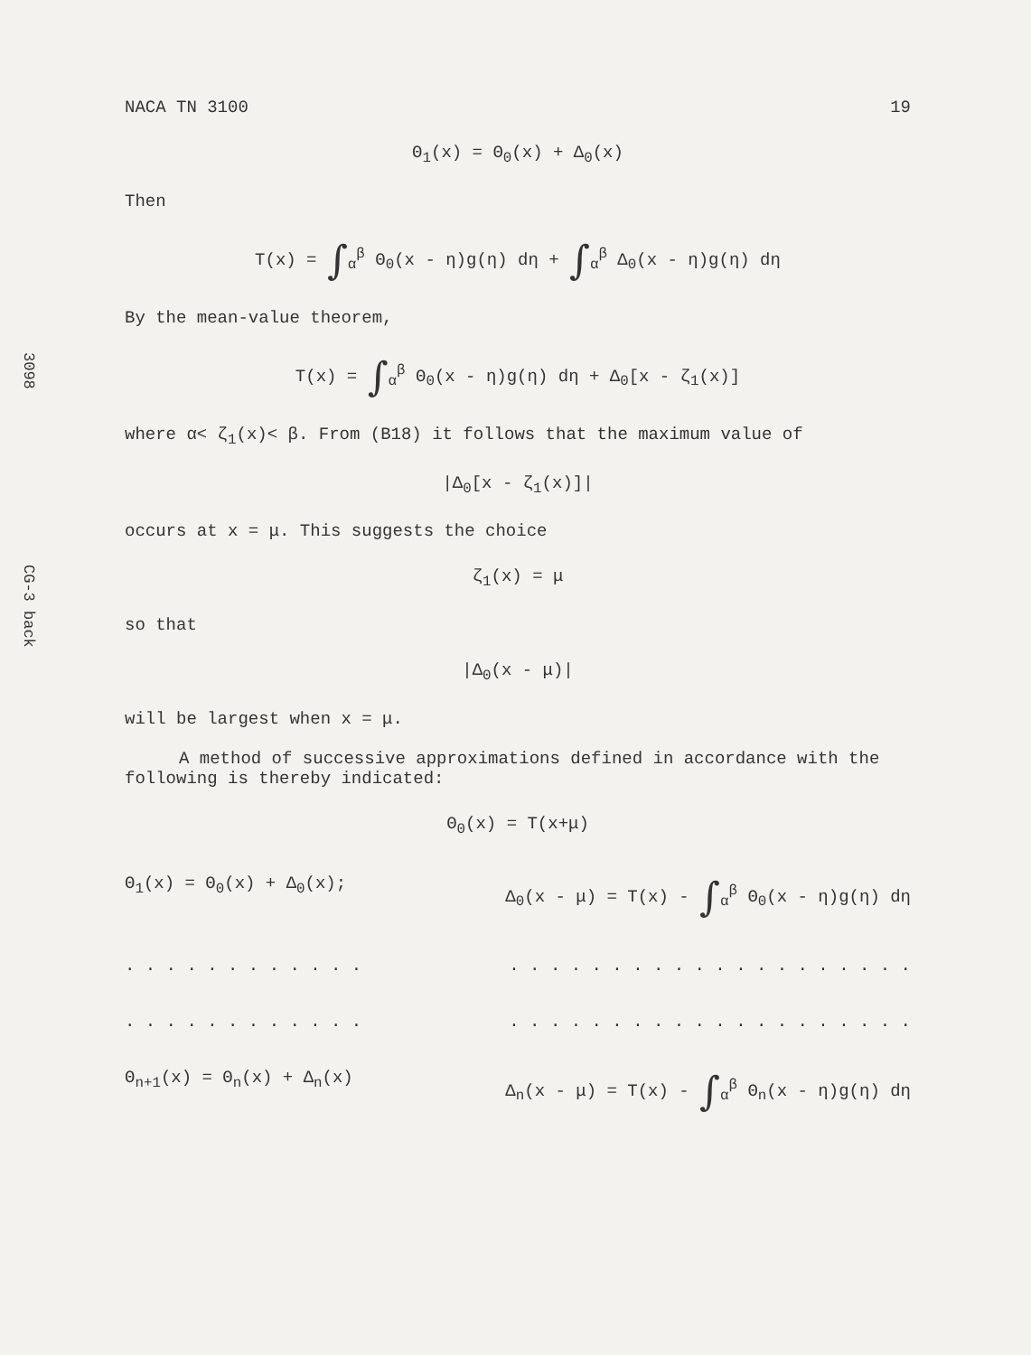3098
CG-3 back
NACA TN 3100 19
Θ<sub>1</sub>(x) = Θ<sub>0</sub>(x) + Δ<sub>0</sub>(x)
Then
T(x) = ∫<sub>α</sub><sup>β</sup> Θ<sub>0</sub>(x - η)g(η) dη + ∫<sub>α</sub><sup>β</sup> Δ<sub>0</sub>(x - η)g(η) dη
By the mean-value theorem,
T(x) = ∫<sub>α</sub><sup>β</sup> Θ<sub>0</sub>(x - η)g(η) dη + Δ<sub>0</sub>[x - ζ<sub>1</sub>(x)]
where α< ζ<sub>1</sub>(x)< β. From (B18) it follows that the maximum value of
|Δ<sub>0</sub>[x - ζ<sub>1</sub>(x)]|
occurs at x = μ. This suggests the choice
ζ<sub>1</sub>(x) = μ
so that
|Δ<sub>0</sub>(x - μ)|
will be largest when x = μ.
A method of successive approximations defined in accordance with the following is thereby indicated:
Θ<sub>0</sub>(x) = T(x+μ)
Θ<sub>1</sub>(x) = Θ<sub>0</sub>(x) + Δ<sub>0</sub>(x); Δ<sub>0</sub>(x - μ) = T(x) - ∫<sub>α</sub><sup>β</sup> Θ<sub>0</sub>(x - η)g(η) dη
. . . . . . . . . . . .. . . . . . . . . . . . . . . . . . . .
. . . . . . . . . . . .. . . . . . . . . . . . . . . . . . . .
Θ<sub>n+1</sub>(x) = Θ<sub>n</sub>(x) + Δ<sub>n</sub>(x) Δ<sub>n</sub>(x - μ) = T(x) - ∫<sub>α</sub><sup>β</sup> Θ<sub>n</sub>(x - η)g(η) dη